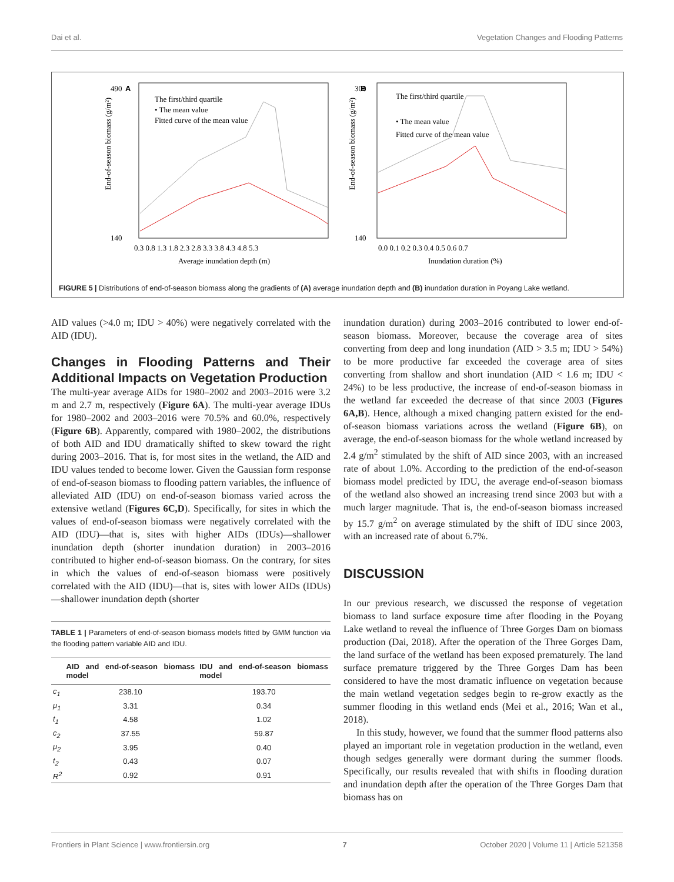Dai et al. Vegetation Changes and Flooding Patterns
A
490
140
The first/third quartile
• The mean value
Fitted curve of the mean value
0.3 0.8 1.3 1.8 2.3 2.8 3.3 3.8 4.3 4.8 5.3
Average inundation depth (m)
End-of-season biomass (g/m²)
B
300
140
The first/third quartile
• The mean value
Fitted curve of the mean value
0.0 0.1 0.2 0.3 0.4 0.5 0.6 0.7
Inundation duration (%)
End-of-season biomass (g/m²)
FIGURE 5 | Distributions of end-of-season biomass along the gradients of (A) average inundation depth and (B) inundation duration in Poyang Lake wetland.
AID values (>4.0 m; IDU > 40%) were negatively correlated with the AID (IDU).
Changes in Flooding Patterns and Their Additional Impacts on Vegetation Production
The multi-year average AIDs for 1980–2002 and 2003–2016 were 3.2 m and 2.7 m, respectively (Figure 6A). The multi-year average IDUs for 1980–2002 and 2003–2016 were 70.5% and 60.0%, respectively (Figure 6B). Apparently, compared with 1980–2002, the distributions of both AID and IDU dramatically shifted to skew toward the right during 2003–2016. That is, for most sites in the wetland, the AID and IDU values tended to become lower. Given the Gaussian form response of end-of-season biomass to flooding pattern variables, the influence of alleviated AID (IDU) on end-of-season biomass varied across the extensive wetland (Figures 6C,D). Specifically, for sites in which the values of end-of-season biomass were negatively correlated with the AID (IDU)—that is, sites with higher AIDs (IDUs)—shallower inundation depth (shorter inundation duration) in 2003–2016 contributed to higher end-of-season biomass. On the contrary, for sites in which the values of end-of-season biomass were positively correlated with the AID (IDU)—that is, sites with lower AIDs (IDUs)—shallower inundation depth (shorter
TABLE 1 | Parameters of end-of-season biomass models fitted by GMM function via the flooding pattern variable AID and IDU.
| | AID and end-of-season biomass model | IDU and end-of-season biomass model |
| --- | --- | --- |
| c<sub>1</sub> | 238.10 | 193.70 |
| μ<sub>1</sub> | 3.31 | 0.34 |
| t<sub>1</sub> | 4.58 | 1.02 |
| c<sub>2</sub> | 37.55 | 59.87 |
| μ<sub>2</sub> | 3.95 | 0.40 |
| t<sub>2</sub> | 0.43 | 0.07 |
| R<sup>2</sup> | 0.92 | 0.91 |
inundation duration) during 2003–2016 contributed to lower end-of-season biomass. Moreover, because the coverage area of sites converting from deep and long inundation (AID > 3.5 m; IDU > 54%) to be more productive far exceeded the coverage area of sites converting from shallow and short inundation (AID < 1.6 m; IDU < 24%) to be less productive, the increase of end-of-season biomass in the wetland far exceeded the decrease of that since 2003 (Figures 6A,B). Hence, although a mixed changing pattern existed for the end-of-season biomass variations across the wetland (Figure 6B), on average, the end-of-season biomass for the whole wetland increased by 2.4 g/m<sup>2</sup> stimulated by the shift of AID since 2003, with an increased rate of about 1.0%. According to the prediction of the end-of-season biomass model predicted by IDU, the average end-of-season biomass of the wetland also showed an increasing trend since 2003 but with a much larger magnitude. That is, the end-of-season biomass increased by 15.7 g/m<sup>2</sup> on average stimulated by the shift of IDU since 2003, with an increased rate of about 6.7%.
DISCUSSION
In our previous research, we discussed the response of vegetation biomass to land surface exposure time after flooding in the Poyang Lake wetland to reveal the influence of Three Gorges Dam on biomass production (Dai, 2018). After the operation of the Three Gorges Dam, the land surface of the wetland has been exposed prematurely. The land surface premature triggered by the Three Gorges Dam has been considered to have the most dramatic influence on vegetation because the main wetland vegetation sedges begin to re-grow exactly as the summer flooding in this wetland ends (Mei et al., 2016; Wan et al., 2018).
In this study, however, we found that the summer flood patterns also played an important role in vegetation production in the wetland, even though sedges generally were dormant during the summer floods. Specifically, our results revealed that with shifts in flooding duration and inundation depth after the operation of the Three Gorges Dam that biomass has on
Frontiers in Plant Science | www.frontiersin.org 7 October 2020 | Volume 11 | Article 521358